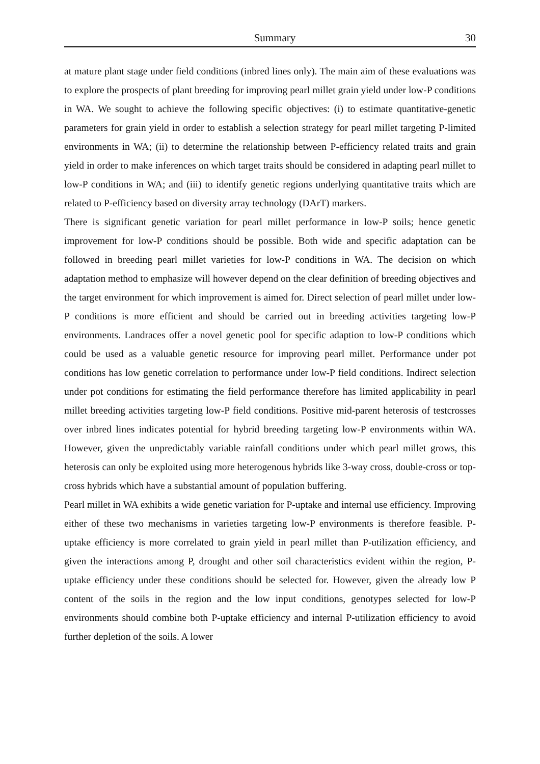Summary 30
at mature plant stage under field conditions (inbred lines only). The main aim of these evaluations was to explore the prospects of plant breeding for improving pearl millet grain yield under low-P conditions in WA. We sought to achieve the following specific objectives: (i) to estimate quantitative-genetic parameters for grain yield in order to establish a selection strategy for pearl millet targeting P-limited environments in WA; (ii) to determine the relationship between P-efficiency related traits and grain yield in order to make inferences on which target traits should be considered in adapting pearl millet to low-P conditions in WA; and (iii) to identify genetic regions underlying quantitative traits which are related to P-efficiency based on diversity array technology (DArT) markers.
There is significant genetic variation for pearl millet performance in low-P soils; hence genetic improvement for low-P conditions should be possible. Both wide and specific adaptation can be followed in breeding pearl millet varieties for low-P conditions in WA. The decision on which adaptation method to emphasize will however depend on the clear definition of breeding objectives and the target environment for which improvement is aimed for. Direct selection of pearl millet under low-P conditions is more efficient and should be carried out in breeding activities targeting low-P environments. Landraces offer a novel genetic pool for specific adaption to low-P conditions which could be used as a valuable genetic resource for improving pearl millet. Performance under pot conditions has low genetic correlation to performance under low-P field conditions. Indirect selection under pot conditions for estimating the field performance therefore has limited applicability in pearl millet breeding activities targeting low-P field conditions. Positive mid-parent heterosis of testcrosses over inbred lines indicates potential for hybrid breeding targeting low-P environments within WA. However, given the unpredictably variable rainfall conditions under which pearl millet grows, this heterosis can only be exploited using more heterogenous hybrids like 3-way cross, double-cross or top-cross hybrids which have a substantial amount of population buffering.
Pearl millet in WA exhibits a wide genetic variation for P-uptake and internal use efficiency. Improving either of these two mechanisms in varieties targeting low-P environments is therefore feasible. P-uptake efficiency is more correlated to grain yield in pearl millet than P-utilization efficiency, and given the interactions among P, drought and other soil characteristics evident within the region, P-uptake efficiency under these conditions should be selected for. However, given the already low P content of the soils in the region and the low input conditions, genotypes selected for low-P environments should combine both P-uptake efficiency and internal P-utilization efficiency to avoid further depletion of the soils. A lower